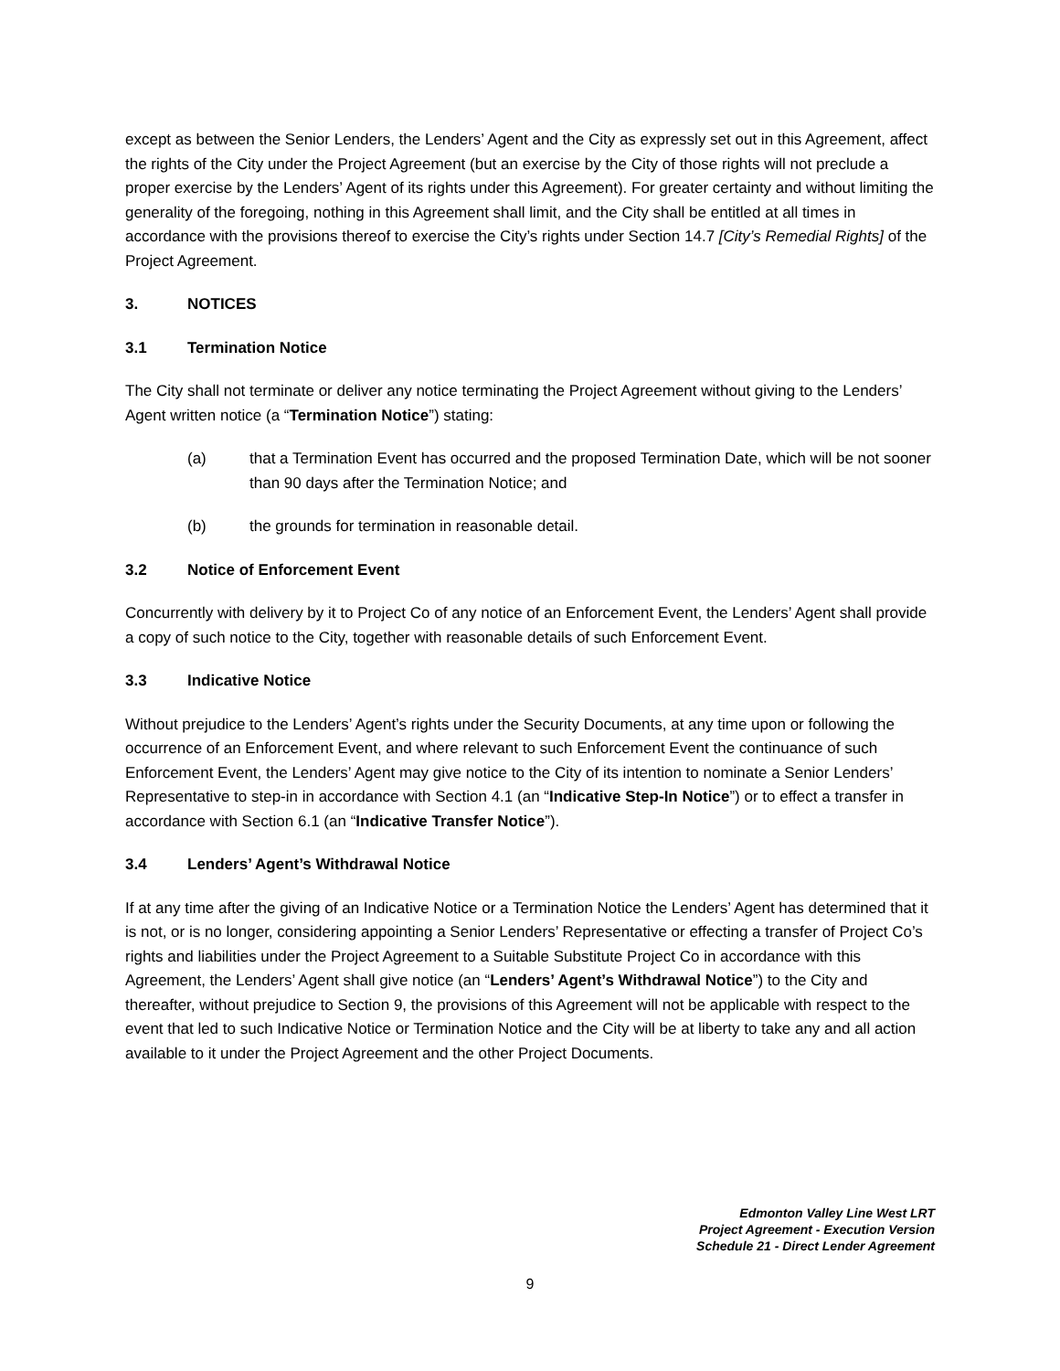except as between the Senior Lenders, the Lenders’ Agent and the City as expressly set out in this Agreement, affect the rights of the City under the Project Agreement (but an exercise by the City of those rights will not preclude a proper exercise by the Lenders’ Agent of its rights under this Agreement). For greater certainty and without limiting the generality of the foregoing, nothing in this Agreement shall limit, and the City shall be entitled at all times in accordance with the provisions thereof to exercise the City’s rights under Section 14.7 [City’s Remedial Rights] of the Project Agreement.
3. NOTICES
3.1 Termination Notice
The City shall not terminate or deliver any notice terminating the Project Agreement without giving to the Lenders’ Agent written notice (a “Termination Notice”) stating:
(a) that a Termination Event has occurred and the proposed Termination Date, which will be not sooner than 90 days after the Termination Notice; and
(b) the grounds for termination in reasonable detail.
3.2 Notice of Enforcement Event
Concurrently with delivery by it to Project Co of any notice of an Enforcement Event, the Lenders’ Agent shall provide a copy of such notice to the City, together with reasonable details of such Enforcement Event.
3.3 Indicative Notice
Without prejudice to the Lenders’ Agent’s rights under the Security Documents, at any time upon or following the occurrence of an Enforcement Event, and where relevant to such Enforcement Event the continuance of such Enforcement Event, the Lenders’ Agent may give notice to the City of its intention to nominate a Senior Lenders’ Representative to step-in in accordance with Section 4.1 (an “Indicative Step-In Notice”) or to effect a transfer in accordance with Section 6.1 (an “Indicative Transfer Notice”).
3.4 Lenders’ Agent’s Withdrawal Notice
If at any time after the giving of an Indicative Notice or a Termination Notice the Lenders’ Agent has determined that it is not, or is no longer, considering appointing a Senior Lenders’ Representative or effecting a transfer of Project Co’s rights and liabilities under the Project Agreement to a Suitable Substitute Project Co in accordance with this Agreement, the Lenders’ Agent shall give notice (an “Lenders’ Agent’s Withdrawal Notice”) to the City and thereafter, without prejudice to Section 9, the provisions of this Agreement will not be applicable with respect to the event that led to such Indicative Notice or Termination Notice and the City will be at liberty to take any and all action available to it under the Project Agreement and the other Project Documents.
Edmonton Valley Line West LRT
Project Agreement - Execution Version
Schedule 21 - Direct Lender Agreement
9